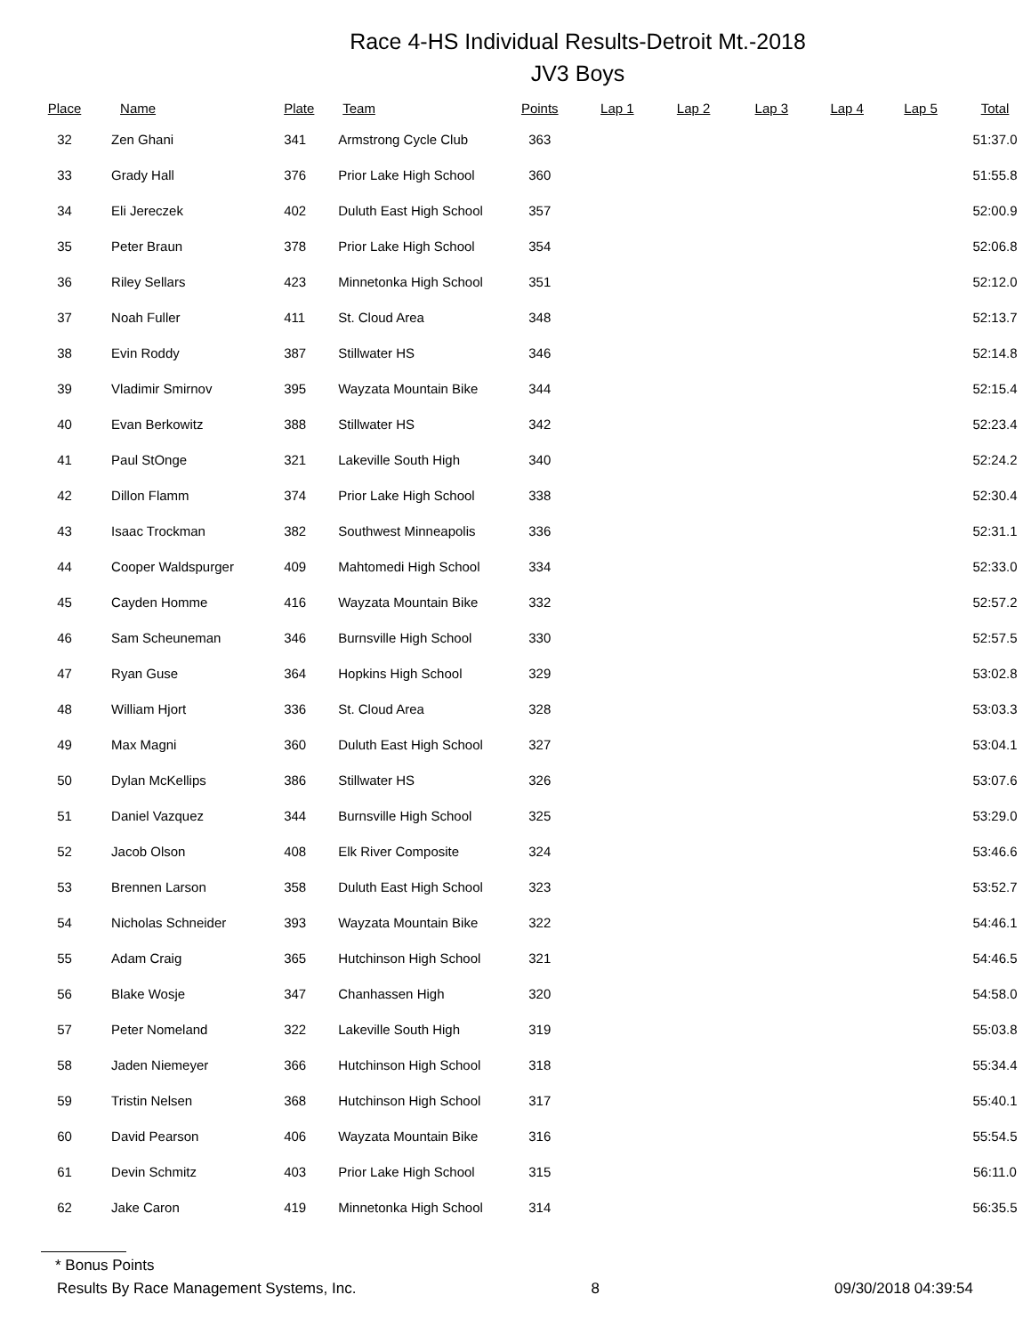Race 4-HS Individual Results-Detroit Mt.-2018
JV3 Boys
| Place | Name | Plate | Team | Points | Lap 1 | Lap 2 | Lap 3 | Lap 4 | Lap 5 | Total |
| --- | --- | --- | --- | --- | --- | --- | --- | --- | --- | --- |
| 32 | Zen Ghani | 341 | Armstrong Cycle Club | 363 | | | | | | 51:37.0 |
| 33 | Grady Hall | 376 | Prior Lake High School | 360 | | | | | | 51:55.8 |
| 34 | Eli Jereczek | 402 | Duluth East High School | 357 | | | | | | 52:00.9 |
| 35 | Peter Braun | 378 | Prior Lake High School | 354 | | | | | | 52:06.8 |
| 36 | Riley Sellars | 423 | Minnetonka High School | 351 | | | | | | 52:12.0 |
| 37 | Noah Fuller | 411 | St. Cloud Area | 348 | | | | | | 52:13.7 |
| 38 | Evin Roddy | 387 | Stillwater HS | 346 | | | | | | 52:14.8 |
| 39 | Vladimir Smirnov | 395 | Wayzata Mountain Bike | 344 | | | | | | 52:15.4 |
| 40 | Evan Berkowitz | 388 | Stillwater HS | 342 | | | | | | 52:23.4 |
| 41 | Paul StOnge | 321 | Lakeville South High | 340 | | | | | | 52:24.2 |
| 42 | Dillon Flamm | 374 | Prior Lake High School | 338 | | | | | | 52:30.4 |
| 43 | Isaac Trockman | 382 | Southwest Minneapolis | 336 | | | | | | 52:31.1 |
| 44 | Cooper Waldspurger | 409 | Mahtomedi High School | 334 | | | | | | 52:33.0 |
| 45 | Cayden Homme | 416 | Wayzata Mountain Bike | 332 | | | | | | 52:57.2 |
| 46 | Sam Scheuneman | 346 | Burnsville High School | 330 | | | | | | 52:57.5 |
| 47 | Ryan Guse | 364 | Hopkins High School | 329 | | | | | | 53:02.8 |
| 48 | William Hjort | 336 | St. Cloud Area | 328 | | | | | | 53:03.3 |
| 49 | Max Magni | 360 | Duluth East High School | 327 | | | | | | 53:04.1 |
| 50 | Dylan McKellips | 386 | Stillwater HS | 326 | | | | | | 53:07.6 |
| 51 | Daniel Vazquez | 344 | Burnsville High School | 325 | | | | | | 53:29.0 |
| 52 | Jacob Olson | 408 | Elk River Composite | 324 | | | | | | 53:46.6 |
| 53 | Brennen Larson | 358 | Duluth East High School | 323 | | | | | | 53:52.7 |
| 54 | Nicholas Schneider | 393 | Wayzata Mountain Bike | 322 | | | | | | 54:46.1 |
| 55 | Adam Craig | 365 | Hutchinson High School | 321 | | | | | | 54:46.5 |
| 56 | Blake Wosje | 347 | Chanhassen High | 320 | | | | | | 54:58.0 |
| 57 | Peter Nomeland | 322 | Lakeville South High | 319 | | | | | | 55:03.8 |
| 58 | Jaden Niemeyer | 366 | Hutchinson High School | 318 | | | | | | 55:34.4 |
| 59 | Tristin Nelsen | 368 | Hutchinson High School | 317 | | | | | | 55:40.1 |
| 60 | David Pearson | 406 | Wayzata Mountain Bike | 316 | | | | | | 55:54.5 |
| 61 | Devin Schmitz | 403 | Prior Lake High School | 315 | | | | | | 56:11.0 |
| 62 | Jake Caron | 419 | Minnetonka High School | 314 | | | | | | 56:35.5 |
* Bonus Points
Results By Race Management Systems, Inc. 8 09/30/2018 04:39:54